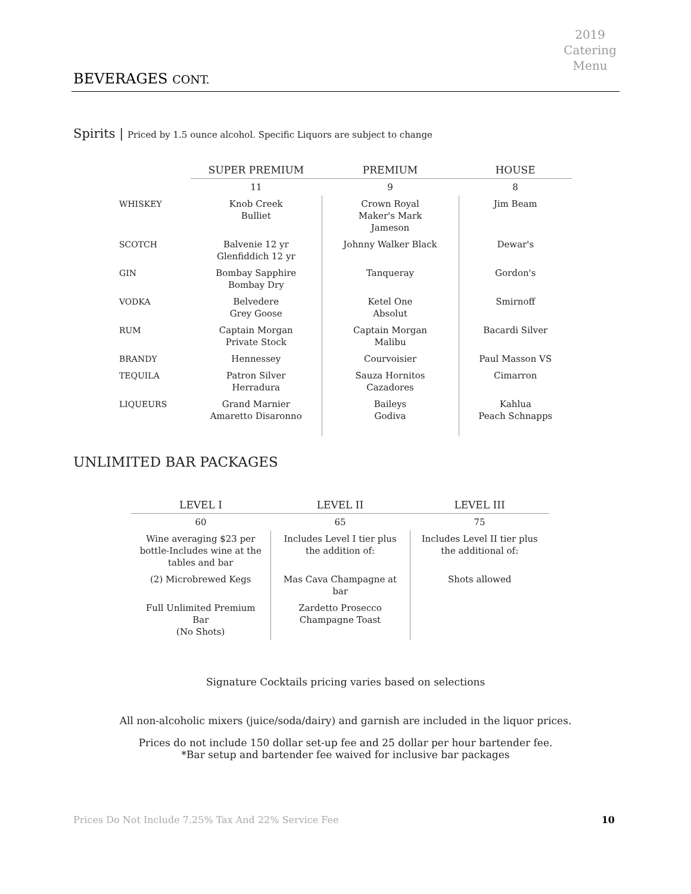2019
Catering
Menu
BEVERAGES CONT.
Spirits | Priced by 1.5 ounce alcohol. Specific Liquors are subject to change
| | SUPER PREMIUM | PREMIUM | HOUSE |
| | 11 | 9 | 8 |
| WHISKEY | Knob Creek Bulliet | Crown Royal Maker's Mark Jameson | Jim Beam |
| SCOTCH | Balvenie 12 yr Glenfiddich 12 yr | Johnny Walker Black | Dewar's |
| GIN | Bombay Sapphire Bombay Dry | Tanqueray | Gordon's |
| VODKA | Belvedere Grey Goose | Ketel One Absolut | Smirnoff |
| RUM | Captain Morgan Private Stock | Captain Morgan Malibu | Bacardi Silver |
| BRANDY | Hennessey | Courvoisier | Paul Masson VS |
| TEQUILA | Patron Silver Herradura | Sauza Hornitos Cazadores | Cimarron |
| LIQUEURS | Grand Marnier Amaretto Disaronno | Baileys Godiva | Kahlua Peach Schnapps |
UNLIMITED BAR PACKAGES
| LEVEL I | LEVEL II | LEVEL III |
| --- | --- | --- |
| 60 | 65 | 75 |
| Wine averaging $23 per bottle-Includes wine at the tables and bar | Includes Level I tier plus the addition of: | Includes Level II tier plus the additional of: |
| (2) Microbrewed Kegs | Mas Cava Champagne at bar | Shots allowed |
| Full Unlimited Premium Bar (No Shots) | Zardetto Prosecco Champagne Toast | |
Signature Cocktails pricing varies based on selections
All non-alcoholic mixers (juice/soda/dairy) and garnish are included in the liquor prices.
Prices do not include 150 dollar set-up fee and 25 dollar per hour bartender fee.
*Bar setup and bartender fee waived for inclusive bar packages
Prices Do Not Include 7.25% Tax And 22% Service Fee 10